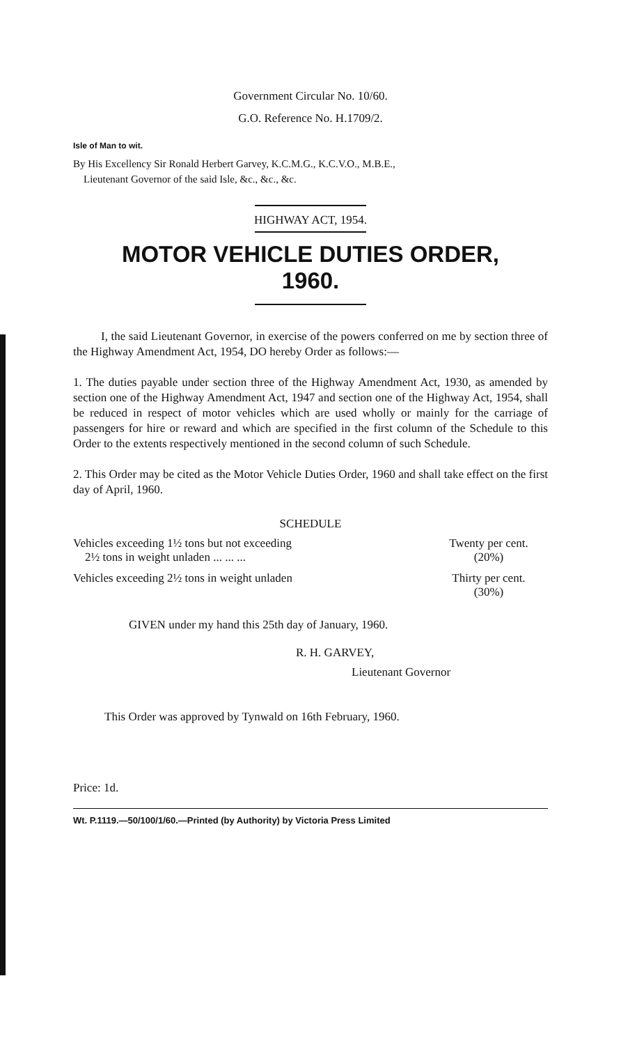Government Circular No. 10/60.
G.O. Reference No. H.1709/2.
Isle of Man to wit.
By His Excellency Sir Ronald Herbert Garvey, K.C.M.G., K.C.V.O., M.B.E.,
Lieutenant Governor of the said Isle, &c., &c., &c.
HIGHWAY ACT, 1954.
MOTOR VEHICLE DUTIES ORDER,
1960.
I, the said Lieutenant Governor, in exercise of the powers conferred on me by section three of the Highway Amendment Act, 1954, DO hereby Order as follows:—
1. The duties payable under section three of the Highway Amendment Act, 1930, as amended by section one of the Highway Amendment Act, 1947 and section one of the Highway Act, 1954, shall be reduced in respect of motor vehicles which are used wholly or mainly for the carriage of passengers for hire or reward and which are specified in the first column of the Schedule to this Order to the extents respectively mentioned in the second column of such Schedule.
2. This Order may be cited as the Motor Vehicle Duties Order, 1960 and shall take effect on the first day of April, 1960.
SCHEDULE
| Vehicles exceeding 1½ tons but not exceeding 2½ tons in weight unladen ... ... ... | Twenty per cent. (20%) |
| Vehicles exceeding 2½ tons in weight unladen | Thirty per cent. (30%) |
GIVEN under my hand this 25th day of January, 1960.
R. H. GARVEY,
Lieutenant Governor
This Order was approved by Tynwald on 16th February, 1960.
Price: 1d.
Wt. P.1119.—50/100/1/60.—Printed (by Authority) by Victoria Press Limited